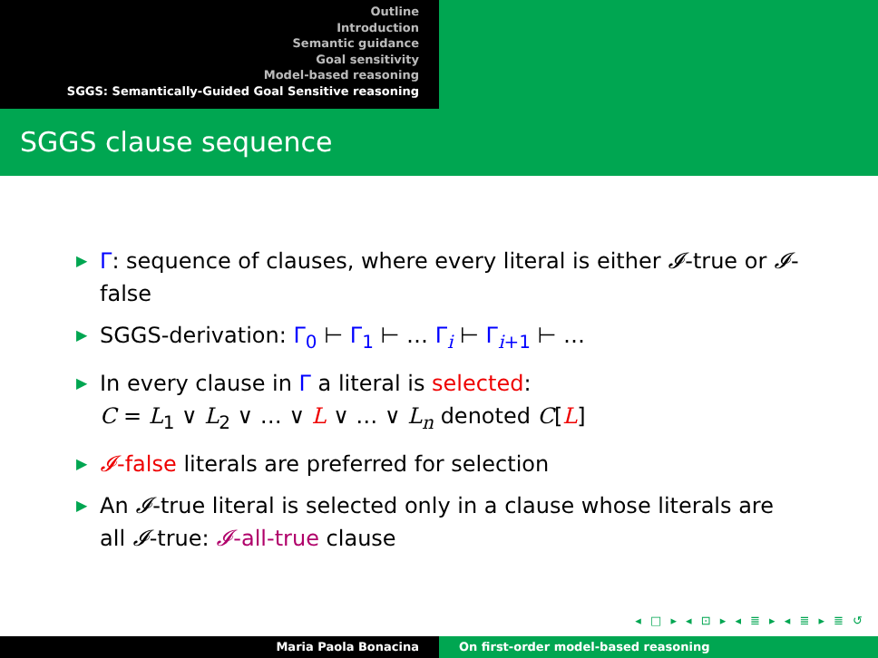Outline
Introduction
Semantic guidance
Goal sensitivity
Model-based reasoning
SGGS: Semantically-Guided Goal Sensitive reasoning
SGGS clause sequence
▶ Γ: sequence of clauses, where every literal is either 𝓘-true or 𝓘-false
▶ SGGS-derivation: Γ<sub>0</sub> ⊢ Γ<sub>1</sub> ⊢ … Γ<sub>i</sub> ⊢ Γ<sub>i+1</sub> ⊢ …
▶ In every clause in Γ a literal is selected:
C = L<sub>1</sub> ∨ L<sub>2</sub> ∨ … ∨ L ∨ … ∨ L<sub>n</sub> denoted C[L]
▶ 𝓘-false literals are preferred for selection
▶ An 𝓘-true literal is selected only in a clause whose literals are all 𝓘-true: 𝓘-all-true clause
◂ □ ▸ ◂ ⊡ ▸ ◂ ≣ ▸ ◂ ≣ ▸ ≣ ↺
Maria Paola Bonacina On first-order model-based reasoning